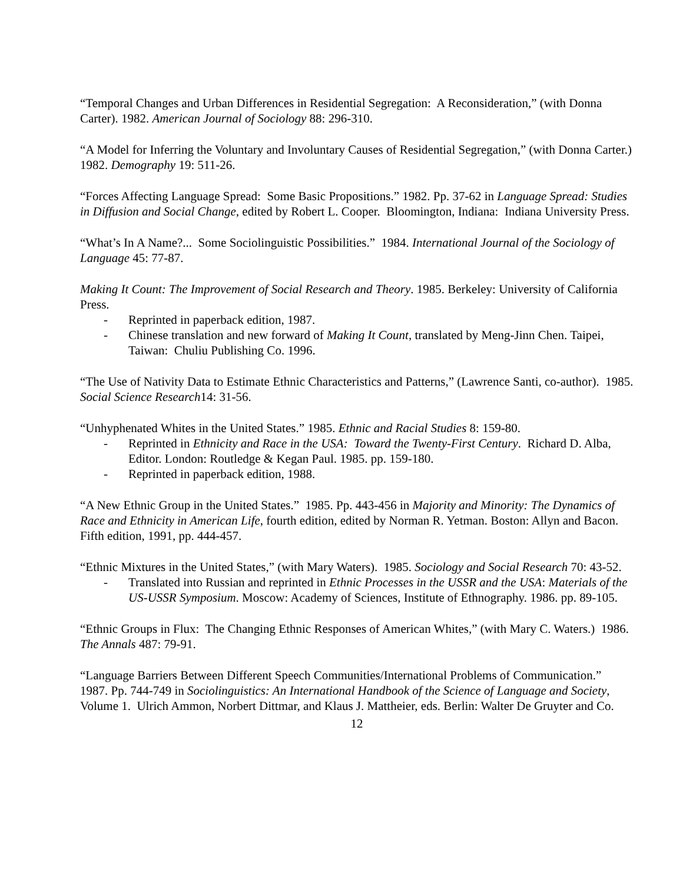“Temporal Changes and Urban Differences in Residential Segregation: A Reconsideration,” (with Donna Carter). 1982. American Journal of Sociology 88: 296-310.
“A Model for Inferring the Voluntary and Involuntary Causes of Residential Segregation,” (with Donna Carter.) 1982. Demography 19: 511-26.
“Forces Affecting Language Spread: Some Basic Propositions.” 1982. Pp. 37-62 in Language Spread: Studies in Diffusion and Social Change, edited by Robert L. Cooper. Bloomington, Indiana: Indiana University Press.
“What’s In A Name?... Some Sociolinguistic Possibilities.” 1984. International Journal of the Sociology of Language 45: 77-87.
Making It Count: The Improvement of Social Research and Theory. 1985. Berkeley: University of California Press.
- Reprinted in paperback edition, 1987.
- Chinese translation and new forward of Making It Count, translated by Meng-Jinn Chen. Taipei, Taiwan: Chuliu Publishing Co. 1996.
“The Use of Nativity Data to Estimate Ethnic Characteristics and Patterns,” (Lawrence Santi, co-author). 1985. Social Science Research14: 31-56.
“Unhyphenated Whites in the United States.” 1985. Ethnic and Racial Studies 8: 159-80.
- Reprinted in Ethnicity and Race in the USA: Toward the Twenty-First Century. Richard D. Alba, Editor. London: Routledge & Kegan Paul. 1985. pp. 159-180.
- Reprinted in paperback edition, 1988.
“A New Ethnic Group in the United States.” 1985. Pp. 443-456 in Majority and Minority: The Dynamics of Race and Ethnicity in American Life, fourth edition, edited by Norman R. Yetman. Boston: Allyn and Bacon. Fifth edition, 1991, pp. 444-457.
“Ethnic Mixtures in the United States,” (with Mary Waters). 1985. Sociology and Social Research 70: 43-52.
- Translated into Russian and reprinted in Ethnic Processes in the USSR and the USA: Materials of the US-USSR Symposium. Moscow: Academy of Sciences, Institute of Ethnography. 1986. pp. 89-105.
“Ethnic Groups in Flux: The Changing Ethnic Responses of American Whites,” (with Mary C. Waters.) 1986. The Annals 487: 79-91.
“Language Barriers Between Different Speech Communities/International Problems of Communication.” 1987. Pp. 744-749 in Sociolinguistics: An International Handbook of the Science of Language and Society, Volume 1. Ulrich Ammon, Norbert Dittmar, and Klaus J. Mattheier, eds. Berlin: Walter De Gruyter and Co.
12